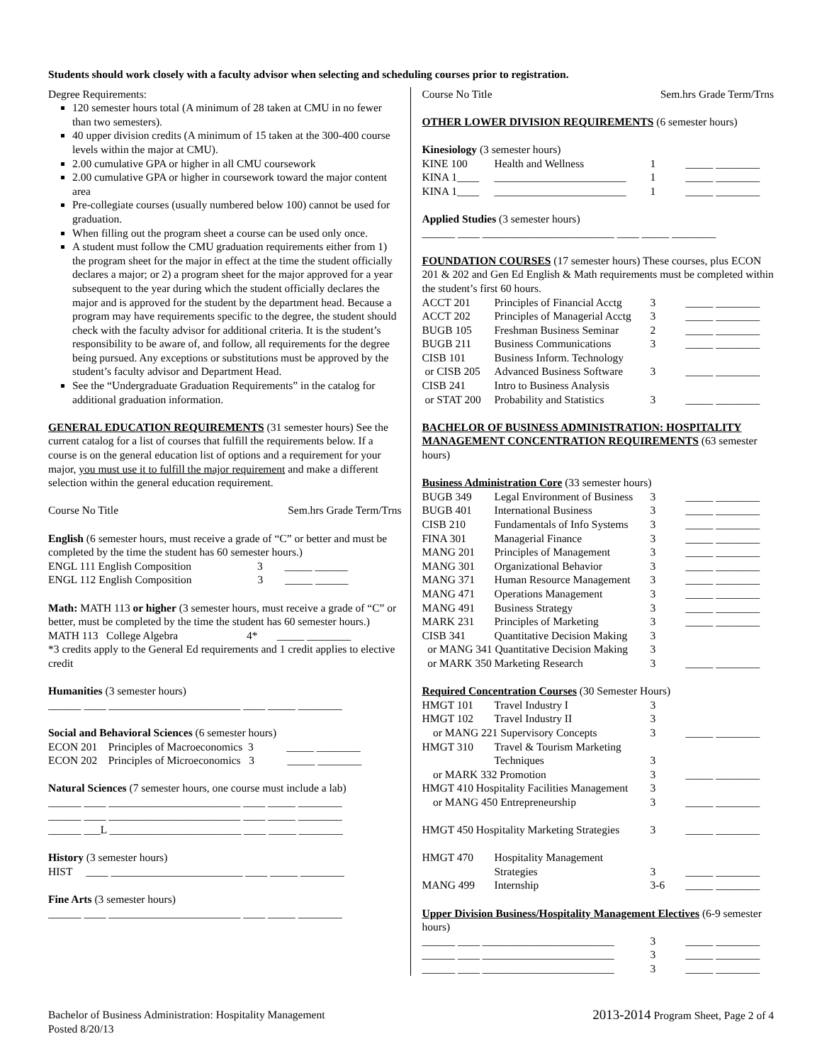Students should work closely with a faculty advisor when selecting and scheduling courses prior to registration.
Degree Requirements:
120 semester hours total (A minimum of 28 taken at CMU in no fewer than two semesters).
40 upper division credits (A minimum of 15 taken at the 300-400 course levels within the major at CMU).
2.00 cumulative GPA or higher in all CMU coursework
2.00 cumulative GPA or higher in coursework toward the major content area
Pre-collegiate courses (usually numbered below 100) cannot be used for graduation.
When filling out the program sheet a course can be used only once.
A student must follow the CMU graduation requirements either from 1) the program sheet for the major in effect at the time the student officially declares a major; or 2) a program sheet for the major approved for a year subsequent to the year during which the student officially declares the major and is approved for the student by the department head. Because a program may have requirements specific to the degree, the student should check with the faculty advisor for additional criteria. It is the student’s responsibility to be aware of, and follow, all requirements for the degree being pursued. Any exceptions or substitutions must be approved by the student’s faculty advisor and Department Head.
See the “Undergraduate Graduation Requirements” in the catalog for additional graduation information.
GENERAL EDUCATION REQUIREMENTS (31 semester hours) See the current catalog for a list of courses that fulfill the requirements below. If a course is on the general education list of options and a requirement for your major, you must use it to fulfill the major requirement and make a different selection within the general education requirement.
Course No Title Sem.hrs Grade Term/Trns
English (6 semester hours, must receive a grade of “C” or better and must be completed by the time the student has 60 semester hours.)
ENGL 111 English Composition 3 _____ ______
ENGL 112 English Composition 3 _____ ______
Math: MATH 113 or higher (3 semester hours, must receive a grade of “C” or better, must be completed by the time the student has 60 semester hours.)
MATH 113 College Algebra 4* _____ ________
*3 credits apply to the General Ed requirements and 1 credit applies to elective credit
Humanities (3 semester hours)
______ ____ ________________________ ____ _____ ________
Social and Behavioral Sciences (6 semester hours)
ECON 201 Principles of Macroeconomics 3 _____ ________
ECON 202 Principles of Microeconomics 3 _____ ________
Natural Sciences (7 semester hours, one course must include a lab)
______ ____ ________________________ ____ _____ ________
______ ____ ________________________ ____ _____ ________
______ ___L ________________________ ____ _____ ________
History (3 semester hours)
HIST ____ ________________________ ____ _____ ________
Fine Arts (3 semester hours)
______ ____ ________________________ ____ _____ ________
Course No Title Sem.hrs Grade Term/Trns
OTHER LOWER DIVISION REQUIREMENTS (6 semester hours)
Kinesiology (3 semester hours)
| KINE 100 | Health and Wellness | 1 | _____ ________ |
| KINA 1____ | ________________________ | 1 | _____ ________ |
| KINA 1____ | ________________________ | 1 | _____ ________ |
Applied Studies (3 semester hours)
______ ____ ________________________ ____ _____ ________
FOUNDATION COURSES (17 semester hours) These courses, plus ECON 201 & 202 and Gen Ed English & Math requirements must be completed within the student’s first 60 hours.
| ACCT 201 | Principles of Financial Acctg | 3 | _____ ________ |
| ACCT 202 | Principles of Managerial Acctg | 3 | _____ ________ |
| BUGB 105 | Freshman Business Seminar | 2 | _____ ________ |
| BUGB 211 | Business Communications | 3 | _____ ________ |
| CISB 101 | Business Inform. Technology | | |
| or CISB 205 | Advanced Business Software | 3 | _____ ________ |
| CISB 241 | Intro to Business Analysis | | |
| or STAT 200 | Probability and Statistics | 3 | _____ ________ |
BACHELOR OF BUSINESS ADMINISTRATION: HOSPITALITY MANAGEMENT CONCENTRATION REQUIREMENTS (63 semester hours)
Business Administration Core (33 semester hours)
| BUGB 349 | Legal Environment of Business | 3 | _____ ________ |
| BUGB 401 | International Business | 3 | _____ ________ |
| CISB 210 | Fundamentals of Info Systems | 3 | _____ ________ |
| FINA 301 | Managerial Finance | 3 | _____ ________ |
| MANG 201 | Principles of Management | 3 | _____ ________ |
| MANG 301 | Organizational Behavior | 3 | _____ ________ |
| MANG 371 | Human Resource Management | 3 | _____ ________ |
| MANG 471 | Operations Management | 3 | _____ ________ |
| MANG 491 | Business Strategy | 3 | _____ ________ |
| MARK 231 | Principles of Marketing | 3 | _____ ________ |
| CISB 341 | Quantitative Decision Making | 3 | |
| or MANG 341 Quantitative Decision Making | | 3 | |
| or MARK 350 Marketing Research | | 3 | _____ ________ |
Required Concentration Courses (30 Semester Hours)
| HMGT 101 | Travel Industry I | 3 | |
| HMGT 102 | Travel Industry II | 3 | |
| or MANG 221 Supervisory Concepts | | 3 | _____ ________ |
| HMGT 310 | Travel & Tourism Marketing Techniques | 3 | |
| or MARK 332 Promotion | | 3 | _____ ________ |
| HMGT 410 Hospitality Facilities Management | | 3 | |
| or MANG 450 Entrepreneurship | | 3 | _____ ________ |
| HMGT 450 Hospitality Marketing Strategies | | 3 | _____ ________ |
| HMGT 470 | Hospitality Management Strategies | 3 | _____ ________ |
| MANG 499 | Internship | 3-6 | _____ ________ |
Upper Division Business/Hospitality Management Electives (6-9 semester hours)
| ______ ____ ________________________ | 3 | _____ ________ |
| ______ ____ ________________________ | 3 | _____ ________ |
| ______ ____ ________________________ | 3 | _____ ________ |
Bachelor of Business Administration: Hospitality Management
Posted 8/20/13
2013-2014 Program Sheet, Page 2 of 4